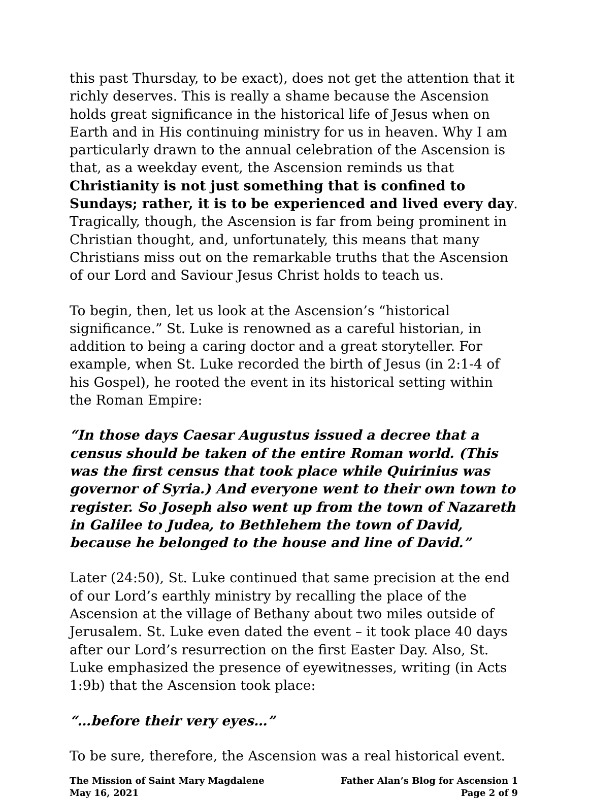this past Thursday, to be exact), does not get the attention that it richly deserves. This is really a shame because the Ascension holds great significance in the historical life of Jesus when on Earth and in His continuing ministry for us in heaven. Why I am particularly drawn to the annual celebration of the Ascension is that, as a weekday event, the Ascension reminds us that Christianity is not just something that is confined to Sundays; rather, it is to be experienced and lived every day. Tragically, though, the Ascension is far from being prominent in Christian thought, and, unfortunately, this means that many Christians miss out on the remarkable truths that the Ascension of our Lord and Saviour Jesus Christ holds to teach us.
To begin, then, let us look at the Ascension’s “historical significance.” St. Luke is renowned as a careful historian, in addition to being a caring doctor and a great storyteller. For example, when St. Luke recorded the birth of Jesus (in 2:1-4 of his Gospel), he rooted the event in its historical setting within the Roman Empire:
“In those days Caesar Augustus issued a decree that a census should be taken of the entire Roman world. (This was the first census that took place while Quirinius was governor of Syria.) And everyone went to their own town to register. So Joseph also went up from the town of Nazareth in Galilee to Judea, to Bethlehem the town of David, because he belonged to the house and line of David.”
Later (24:50), St. Luke continued that same precision at the end of our Lord’s earthly ministry by recalling the place of the Ascension at the village of Bethany about two miles outside of Jerusalem. St. Luke even dated the event – it took place 40 days after our Lord’s resurrection on the first Easter Day. Also, St. Luke emphasized the presence of eyewitnesses, writing (in Acts 1:9b) that the Ascension took place:
“…before their very eyes…”
To be sure, therefore, the Ascension was a real historical event.
The Mission of Saint Mary Magdalene
May 16, 2021
Father Alan’s Blog for Ascension 1
Page 2 of 9